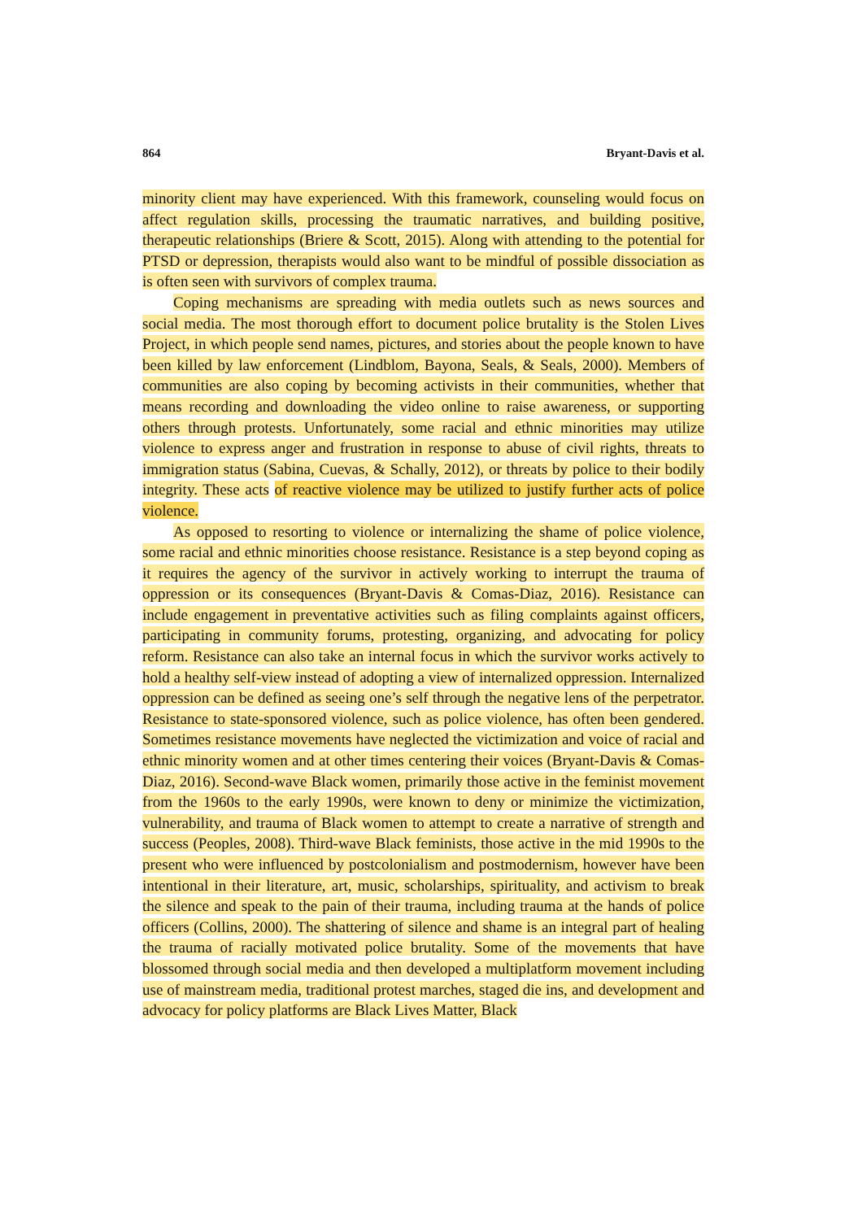864 Bryant-Davis et al.
minority client may have experienced. With this framework, counseling would focus on affect regulation skills, processing the traumatic narratives, and building positive, therapeutic relationships (Briere & Scott, 2015). Along with attending to the potential for PTSD or depression, therapists would also want to be mindful of possible dissociation as is often seen with survivors of complex trauma.
Coping mechanisms are spreading with media outlets such as news sources and social media. The most thorough effort to document police brutality is the Stolen Lives Project, in which people send names, pictures, and stories about the people known to have been killed by law enforcement (Lindblom, Bayona, Seals, & Seals, 2000). Members of communities are also coping by becoming activists in their communities, whether that means recording and downloading the video online to raise awareness, or supporting others through protests. Unfortunately, some racial and ethnic minorities may utilize violence to express anger and frustration in response to abuse of civil rights, threats to immigration status (Sabina, Cuevas, & Schally, 2012), or threats by police to their bodily integrity. These acts of reactive violence may be utilized to justify further acts of police violence.
As opposed to resorting to violence or internalizing the shame of police violence, some racial and ethnic minorities choose resistance. Resistance is a step beyond coping as it requires the agency of the survivor in actively working to interrupt the trauma of oppression or its consequences (Bryant-Davis & Comas-Diaz, 2016). Resistance can include engagement in preventative activities such as filing complaints against officers, participating in community forums, protesting, organizing, and advocating for policy reform. Resistance can also take an internal focus in which the survivor works actively to hold a healthy self-view instead of adopting a view of internalized oppression. Internalized oppression can be defined as seeing one’s self through the negative lens of the perpetrator. Resistance to state-sponsored violence, such as police violence, has often been gendered. Sometimes resistance movements have neglected the victimization and voice of racial and ethnic minority women and at other times centering their voices (Bryant-Davis & Comas-Diaz, 2016). Second-wave Black women, primarily those active in the feminist movement from the 1960s to the early 1990s, were known to deny or minimize the victimization, vulnerability, and trauma of Black women to attempt to create a narrative of strength and success (Peoples, 2008). Third-wave Black feminists, those active in the mid 1990s to the present who were influenced by postcolonialism and postmodernism, however have been intentional in their literature, art, music, scholarships, spirituality, and activism to break the silence and speak to the pain of their trauma, including trauma at the hands of police officers (Collins, 2000). The shattering of silence and shame is an integral part of healing the trauma of racially motivated police brutality. Some of the movements that have blossomed through social media and then developed a multiplatform movement including use of mainstream media, traditional protest marches, staged die ins, and development and advocacy for policy platforms are Black Lives Matter, Black